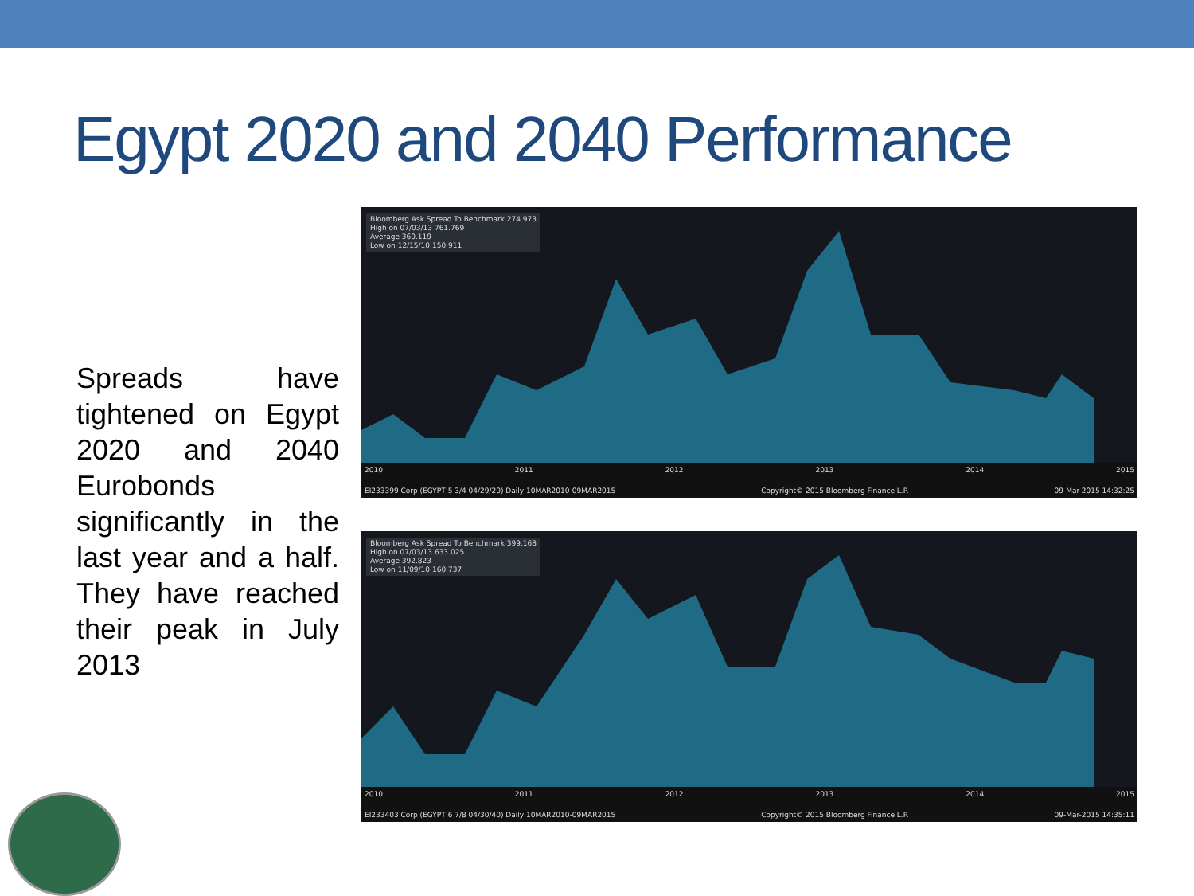Egypt 2020 and 2040 Performance
Spreads have tightened on Egypt 2020 and 2040 Eurobonds significantly in the last year and a half. They have reached their peak in July 2013
Bloomberg Ask Spread To Benchmark 274.973
High on 07/03/13 761.769
Average 360.119
Low on 12/15/10 150.911
2010 2011 2012 2013 2014 2015
EI233399 Corp (EGYPT 5 3/4 04/29/20) Daily 10MAR2010-09MAR2015 Copyright© 2015 Bloomberg Finance L.P. 09-Mar-2015 14:32:25
Bloomberg Ask Spread To Benchmark 399.168
High on 07/03/13 633.025
Average 392.823
Low on 11/09/10 160.737
2010 2011 2012 2013 2014 2015
EI233403 Corp (EGYPT 6 7/8 04/30/40) Daily 10MAR2010-09MAR2015 Copyright© 2015 Bloomberg Finance L.P. 09-Mar-2015 14:35:11